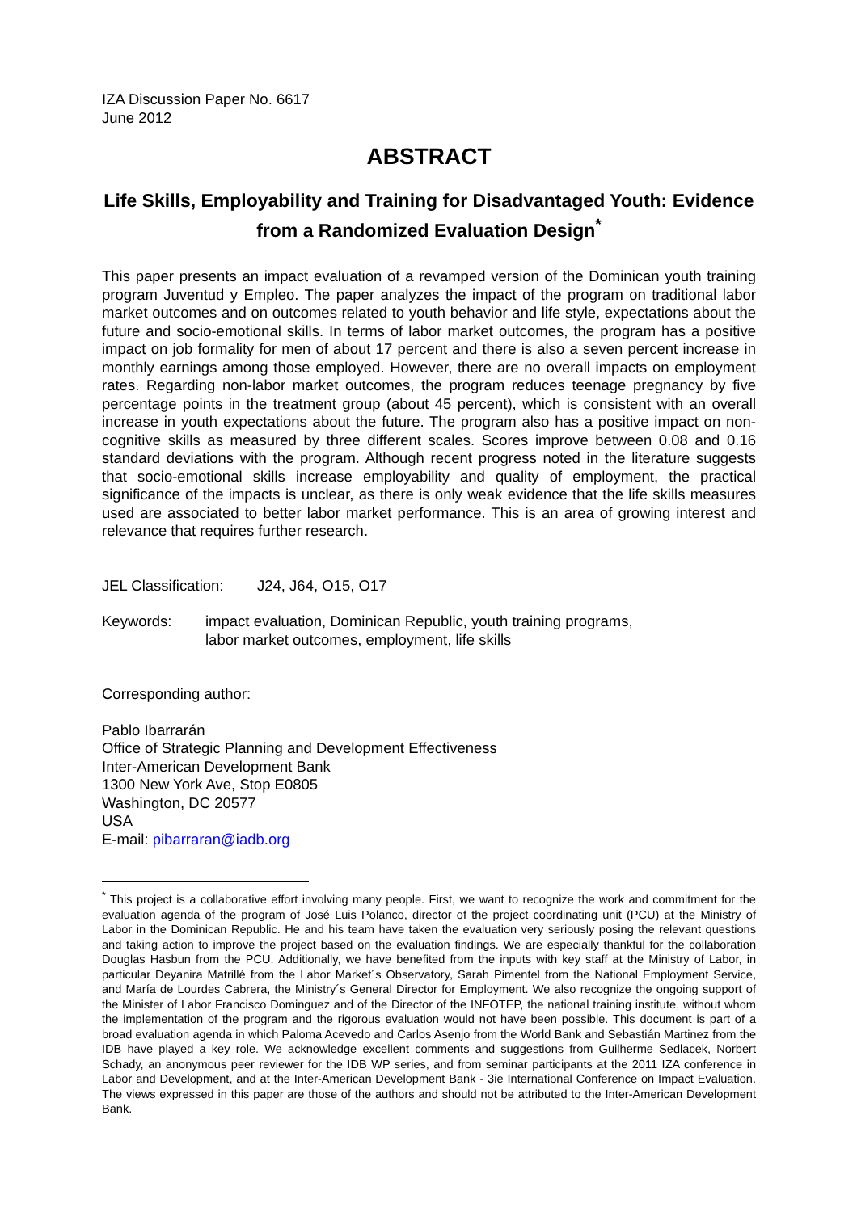IZA Discussion Paper No. 6617
June 2012
ABSTRACT
Life Skills, Employability and Training for Disadvantaged Youth: Evidence from a Randomized Evaluation Design<sup>*</sup>
This paper presents an impact evaluation of a revamped version of the Dominican youth training program Juventud y Empleo. The paper analyzes the impact of the program on traditional labor market outcomes and on outcomes related to youth behavior and life style, expectations about the future and socio-emotional skills. In terms of labor market outcomes, the program has a positive impact on job formality for men of about 17 percent and there is also a seven percent increase in monthly earnings among those employed. However, there are no overall impacts on employment rates. Regarding non-labor market outcomes, the program reduces teenage pregnancy by five percentage points in the treatment group (about 45 percent), which is consistent with an overall increase in youth expectations about the future. The program also has a positive impact on non-cognitive skills as measured by three different scales. Scores improve between 0.08 and 0.16 standard deviations with the program. Although recent progress noted in the literature suggests that socio-emotional skills increase employability and quality of employment, the practical significance of the impacts is unclear, as there is only weak evidence that the life skills measures used are associated to better labor market performance. This is an area of growing interest and relevance that requires further research.
JEL Classification: J24, J64, O15, O17
Keywords: impact evaluation, Dominican Republic, youth training programs,
labor market outcomes, employment, life skills
Corresponding author:
Pablo Ibarrarán
Office of Strategic Planning and Development Effectiveness
Inter-American Development Bank
1300 New York Ave, Stop E0805
Washington, DC 20577
USA
E-mail: pibarraran@iadb.org
<sup>*</sup> This project is a collaborative effort involving many people. First, we want to recognize the work and commitment for the evaluation agenda of the program of José Luis Polanco, director of the project coordinating unit (PCU) at the Ministry of Labor in the Dominican Republic. He and his team have taken the evaluation very seriously posing the relevant questions and taking action to improve the project based on the evaluation findings. We are especially thankful for the collaboration Douglas Hasbun from the PCU. Additionally, we have benefited from the inputs with key staff at the Ministry of Labor, in particular Deyanira Matrillé from the Labor Market´s Observatory, Sarah Pimentel from the National Employment Service, and María de Lourdes Cabrera, the Ministry´s General Director for Employment. We also recognize the ongoing support of the Minister of Labor Francisco Dominguez and of the Director of the INFOTEP, the national training institute, without whom the implementation of the program and the rigorous evaluation would not have been possible. This document is part of a broad evaluation agenda in which Paloma Acevedo and Carlos Asenjo from the World Bank and Sebastián Martinez from the IDB have played a key role. We acknowledge excellent comments and suggestions from Guilherme Sedlacek, Norbert Schady, an anonymous peer reviewer for the IDB WP series, and from seminar participants at the 2011 IZA conference in Labor and Development, and at the Inter-American Development Bank - 3ie International Conference on Impact Evaluation. The views expressed in this paper are those of the authors and should not be attributed to the Inter-American Development Bank.